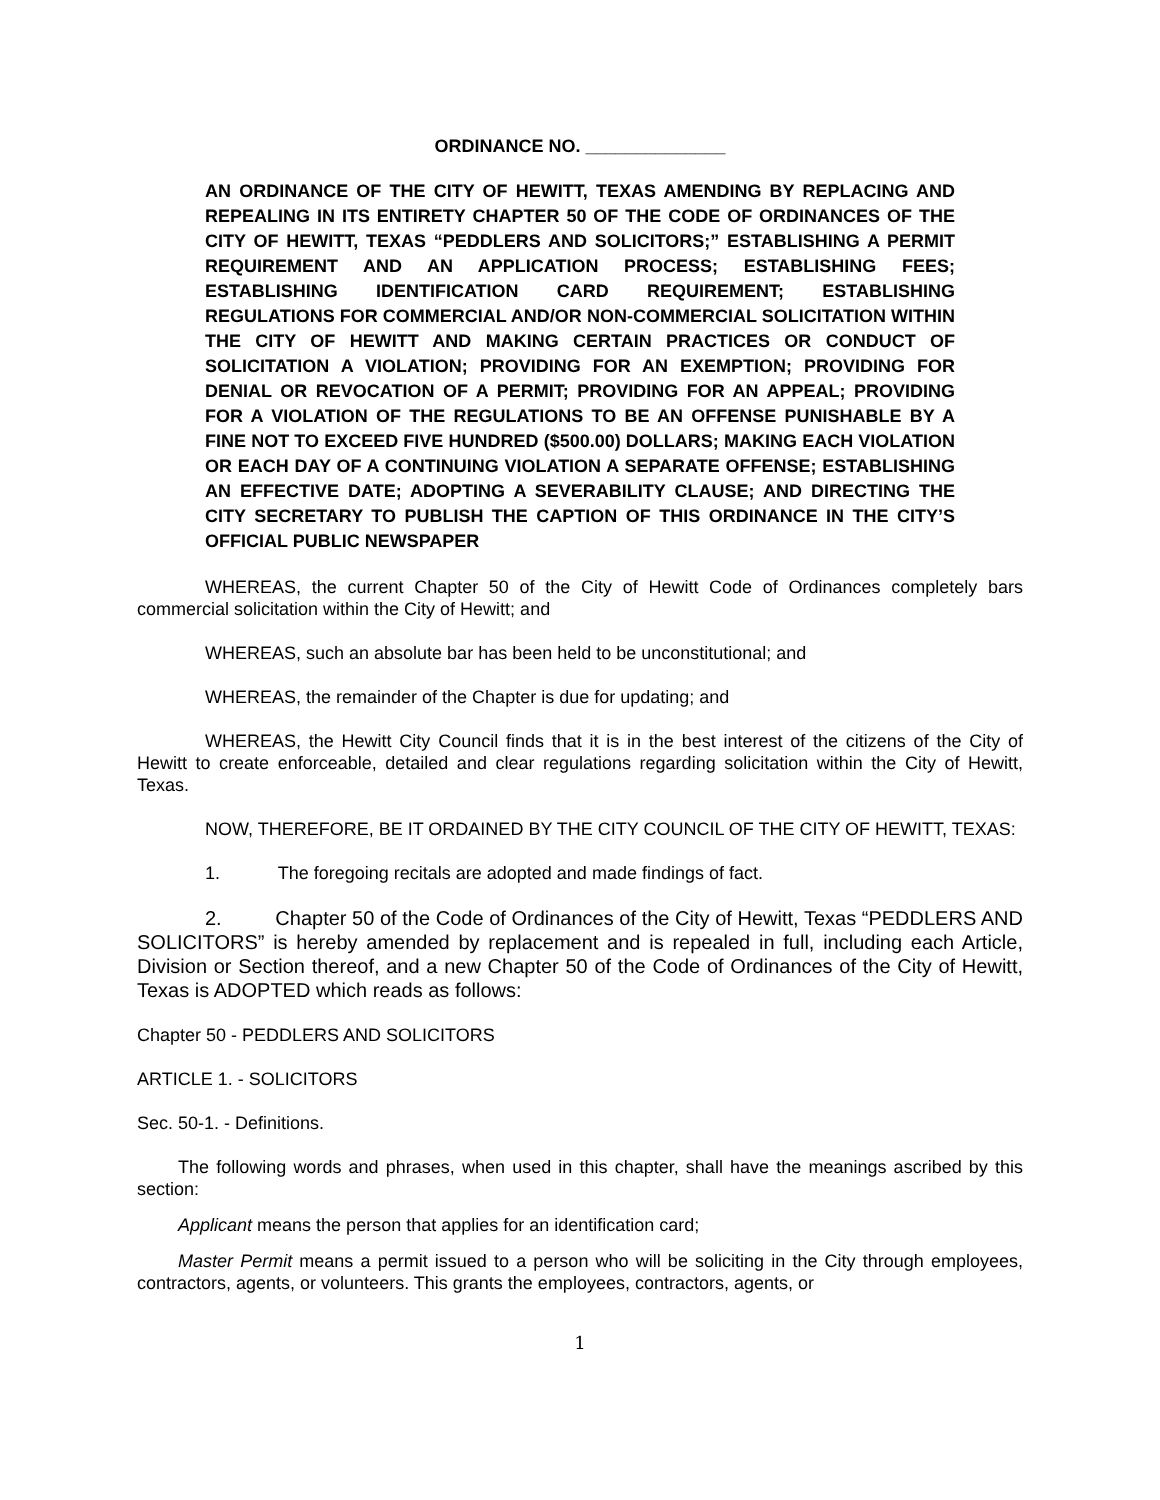ORDINANCE NO. ______________
AN ORDINANCE OF THE CITY OF HEWITT, TEXAS AMENDING BY REPLACING AND REPEALING IN ITS ENTIRETY CHAPTER 50 OF THE CODE OF ORDINANCES OF THE CITY OF HEWITT, TEXAS “PEDDLERS AND SOLICITORS;” ESTABLISHING A PERMIT REQUIREMENT AND AN APPLICATION PROCESS; ESTABLISHING FEES; ESTABLISHING IDENTIFICATION CARD REQUIREMENT; ESTABLISHING REGULATIONS FOR COMMERCIAL AND/OR NON-COMMERCIAL SOLICITATION WITHIN THE CITY OF HEWITT AND MAKING CERTAIN PRACTICES OR CONDUCT OF SOLICITATION A VIOLATION; PROVIDING FOR AN EXEMPTION; PROVIDING FOR DENIAL OR REVOCATION OF A PERMIT; PROVIDING FOR AN APPEAL; PROVIDING FOR A VIOLATION OF THE REGULATIONS TO BE AN OFFENSE PUNISHABLE BY A FINE NOT TO EXCEED FIVE HUNDRED ($500.00) DOLLARS; MAKING EACH VIOLATION OR EACH DAY OF A CONTINUING VIOLATION A SEPARATE OFFENSE; ESTABLISHING AN EFFECTIVE DATE; ADOPTING A SEVERABILITY CLAUSE; AND DIRECTING THE CITY SECRETARY TO PUBLISH THE CAPTION OF THIS ORDINANCE IN THE CITY’S OFFICIAL PUBLIC NEWSPAPER
WHEREAS, the current Chapter 50 of the City of Hewitt Code of Ordinances completely bars commercial solicitation within the City of Hewitt; and
WHEREAS, such an absolute bar has been held to be unconstitutional; and
WHEREAS, the remainder of the Chapter is due for updating; and
WHEREAS, the Hewitt City Council finds that it is in the best interest of the citizens of the City of Hewitt to create enforceable, detailed and clear regulations regarding solicitation within the City of Hewitt, Texas.
NOW, THEREFORE, BE IT ORDAINED BY THE CITY COUNCIL OF THE CITY OF HEWITT, TEXAS:
1. The foregoing recitals are adopted and made findings of fact.
2. Chapter 50 of the Code of Ordinances of the City of Hewitt, Texas “PEDDLERS AND SOLICITORS” is hereby amended by replacement and is repealed in full, including each Article, Division or Section thereof, and a new Chapter 50 of the Code of Ordinances of the City of Hewitt, Texas is ADOPTED which reads as follows:
Chapter 50 - PEDDLERS AND SOLICITORS
ARTICLE 1. - SOLICITORS
Sec. 50-1. - Definitions.
The following words and phrases, when used in this chapter, shall have the meanings ascribed by this section:
Applicant means the person that applies for an identification card;
Master Permit means a permit issued to a person who will be soliciting in the City through employees, contractors, agents, or volunteers. This grants the employees, contractors, agents, or
1